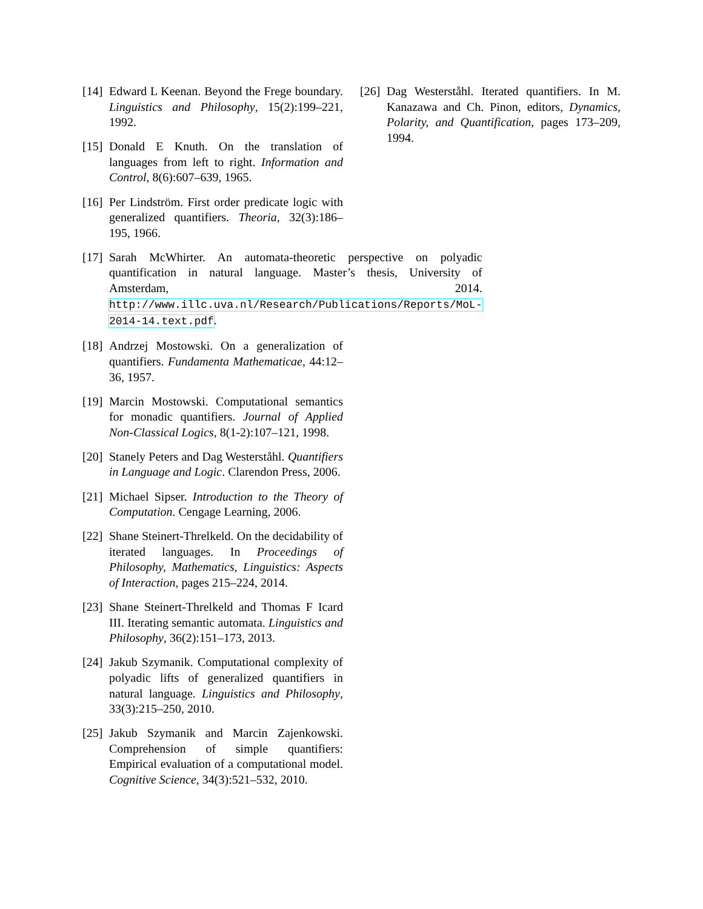[14] Edward L Keenan. Beyond the Frege boundary. Linguistics and Philosophy, 15(2):199–221, 1992.
[15] Donald E Knuth. On the translation of languages from left to right. Information and Control, 8(6):607–639, 1965.
[16] Per Lindström. First order predicate logic with generalized quantifiers. Theoria, 32(3):186–195, 1966.
[17] Sarah McWhirter. An automata-theoretic perspective on polyadic quantification in natural language. Master’s thesis, University of Amsterdam, 2014. http://www.illc.uva.nl/Research/Publications/Reports/MoL-2014-14.text.pdf.
[18] Andrzej Mostowski. On a generalization of quantifiers. Fundamenta Mathematicae, 44:12–36, 1957.
[19] Marcin Mostowski. Computational semantics for monadic quantifiers. Journal of Applied Non-Classical Logics, 8(1-2):107–121, 1998.
[20] Stanely Peters and Dag Westerståhl. Quantifiers in Language and Logic. Clarendon Press, 2006.
[21] Michael Sipser. Introduction to the Theory of Computation. Cengage Learning, 2006.
[22] Shane Steinert-Threlkeld. On the decidability of iterated languages. In Proceedings of Philosophy, Mathematics, Linguistics: Aspects of Interaction, pages 215–224, 2014.
[23] Shane Steinert-Threlkeld and Thomas F Icard III. Iterating semantic automata. Linguistics and Philosophy, 36(2):151–173, 2013.
[24] Jakub Szymanik. Computational complexity of polyadic lifts of generalized quantifiers in natural language. Linguistics and Philosophy, 33(3):215–250, 2010.
[25] Jakub Szymanik and Marcin Zajenkowski. Comprehension of simple quantifiers: Empirical evaluation of a computational model. Cognitive Science, 34(3):521–532, 2010.
[26] Dag Westerståhl. Iterated quantifiers. In M. Kanazawa and Ch. Pinon, editors, Dynamics, Polarity, and Quantification, pages 173–209, 1994.